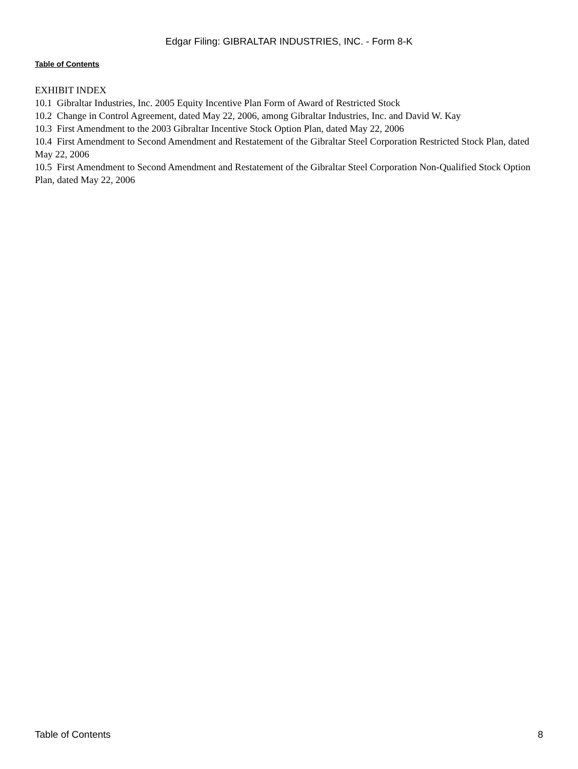Edgar Filing: GIBRALTAR INDUSTRIES, INC. - Form 8-K
Table of Contents
EXHIBIT INDEX
10.1 Gibraltar Industries, Inc. 2005 Equity Incentive Plan Form of Award of Restricted Stock
10.2 Change in Control Agreement, dated May 22, 2006, among Gibraltar Industries, Inc. and David W. Kay
10.3 First Amendment to the 2003 Gibraltar Incentive Stock Option Plan, dated May 22, 2006
10.4 First Amendment to Second Amendment and Restatement of the Gibraltar Steel Corporation Restricted Stock Plan, dated May 22, 2006
10.5 First Amendment to Second Amendment and Restatement of the Gibraltar Steel Corporation Non-Qualified Stock Option Plan, dated May 22, 2006
Table of Contents 8